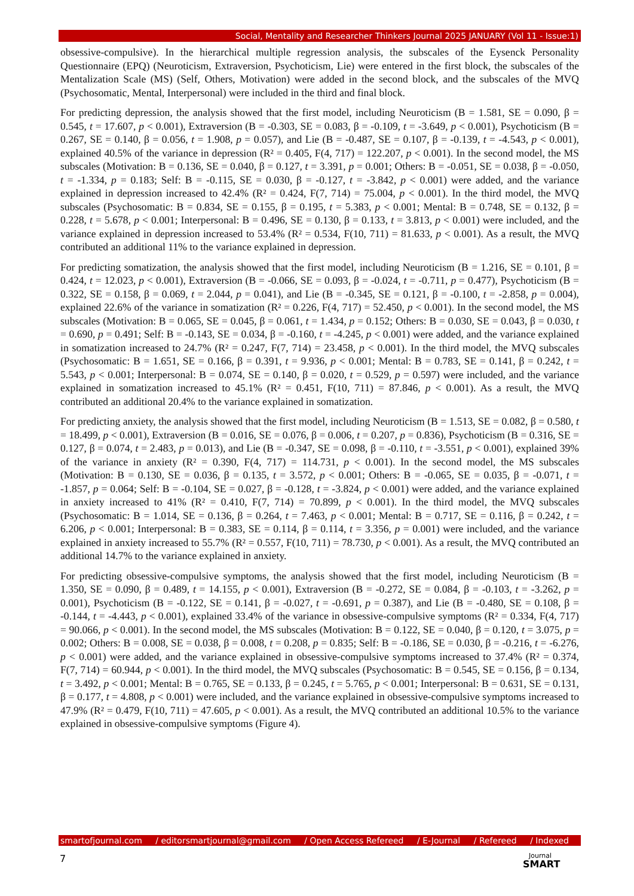Social, Mentality and Researcher Thinkers Journal 2025 JANUARY (Vol 11 - Issue:1)
obsessive-compulsive). In the hierarchical multiple regression analysis, the subscales of the Eysenck Personality Questionnaire (EPQ) (Neuroticism, Extraversion, Psychoticism, Lie) were entered in the first block, the subscales of the Mentalization Scale (MS) (Self, Others, Motivation) were added in the second block, and the subscales of the MVQ (Psychosomatic, Mental, Interpersonal) were included in the third and final block.
For predicting depression, the analysis showed that the first model, including Neuroticism (B = 1.581, SE = 0.090, β = 0.545, t = 17.607, p < 0.001), Extraversion (B = -0.303, SE = 0.083, β = -0.109, t = -3.649, p < 0.001), Psychoticism (B = 0.267, SE = 0.140, β = 0.056, t = 1.908, p = 0.057), and Lie (B = -0.487, SE = 0.107, β = -0.139, t = -4.543, p < 0.001), explained 40.5% of the variance in depression (R² = 0.405, F(4, 717) = 122.207, p < 0.001). In the second model, the MS subscales (Motivation: B = 0.136, SE = 0.040, β = 0.127, t = 3.391, p = 0.001; Others: B = -0.051, SE = 0.038, β = -0.050, t = -1.334, p = 0.183; Self: B = -0.115, SE = 0.030, β = -0.127, t = -3.842, p < 0.001) were added, and the variance explained in depression increased to 42.4% (R² = 0.424, F(7, 714) = 75.004, p < 0.001). In the third model, the MVQ subscales (Psychosomatic: B = 0.834, SE = 0.155, β = 0.195, t = 5.383, p < 0.001; Mental: B = 0.748, SE = 0.132, β = 0.228, t = 5.678, p < 0.001; Interpersonal: B = 0.496, SE = 0.130, β = 0.133, t = 3.813, p < 0.001) were included, and the variance explained in depression increased to 53.4% (R² = 0.534, F(10, 711) = 81.633, p < 0.001). As a result, the MVQ contributed an additional 11% to the variance explained in depression.
For predicting somatization, the analysis showed that the first model, including Neuroticism (B = 1.216, SE = 0.101, β = 0.424, t = 12.023, p < 0.001), Extraversion (B = -0.066, SE = 0.093, β = -0.024, t = -0.711, p = 0.477), Psychoticism (B = 0.322, SE = 0.158, β = 0.069, t = 2.044, p = 0.041), and Lie (B = -0.345, SE = 0.121, β = -0.100, t = -2.858, p = 0.004), explained 22.6% of the variance in somatization (R² = 0.226, F(4, 717) = 52.450, p < 0.001). In the second model, the MS subscales (Motivation: B = 0.065, SE = 0.045, β = 0.061, t = 1.434, p = 0.152; Others: B = 0.030, SE = 0.043, β = 0.030, t = 0.690, p = 0.491; Self: B = -0.143, SE = 0.034, β = -0.160, t = -4.245, p < 0.001) were added, and the variance explained in somatization increased to 24.7% (R² = 0.247, F(7, 714) = 23.458, p < 0.001). In the third model, the MVQ subscales (Psychosomatic: B = 1.651, SE = 0.166, β = 0.391, t = 9.936, p < 0.001; Mental: B = 0.783, SE = 0.141, β = 0.242, t = 5.543, p < 0.001; Interpersonal: B = 0.074, SE = 0.140, β = 0.020, t = 0.529, p = 0.597) were included, and the variance explained in somatization increased to 45.1% (R² = 0.451, F(10, 711) = 87.846, p < 0.001). As a result, the MVQ contributed an additional 20.4% to the variance explained in somatization.
For predicting anxiety, the analysis showed that the first model, including Neuroticism (B = 1.513, SE = 0.082, β = 0.580, t = 18.499, p < 0.001), Extraversion (B = 0.016, SE = 0.076, β = 0.006, t = 0.207, p = 0.836), Psychoticism (B = 0.316, SE = 0.127, β = 0.074, t = 2.483, p = 0.013), and Lie (B = -0.347, SE = 0.098, β = -0.110, t = -3.551, p < 0.001), explained 39% of the variance in anxiety (R² = 0.390, F(4, 717) = 114.731, p < 0.001). In the second model, the MS subscales (Motivation: B = 0.130, SE = 0.036, β = 0.135, t = 3.572, p < 0.001; Others: B = -0.065, SE = 0.035, β = -0.071, t = -1.857, p = 0.064; Self: B = -0.104, SE = 0.027, β = -0.128, t = -3.824, p < 0.001) were added, and the variance explained in anxiety increased to 41% (R² = 0.410, F(7, 714) = 70.899, p < 0.001). In the third model, the MVQ subscales (Psychosomatic: B = 1.014, SE = 0.136, β = 0.264, t = 7.463, p < 0.001; Mental: B = 0.717, SE = 0.116, β = 0.242, t = 6.206, p < 0.001; Interpersonal: B = 0.383, SE = 0.114, β = 0.114, t = 3.356, p = 0.001) were included, and the variance explained in anxiety increased to 55.7% (R² = 0.557, F(10, 711) = 78.730, p < 0.001). As a result, the MVQ contributed an additional 14.7% to the variance explained in anxiety.
For predicting obsessive-compulsive symptoms, the analysis showed that the first model, including Neuroticism (B = 1.350, SE = 0.090, β = 0.489, t = 14.155, p < 0.001), Extraversion (B = -0.272, SE = 0.084, β = -0.103, t = -3.262, p = 0.001), Psychoticism (B = -0.122, SE = 0.141, β = -0.027, t = -0.691, p = 0.387), and Lie (B = -0.480, SE = 0.108, β = -0.144, t = -4.443, p < 0.001), explained 33.4% of the variance in obsessive-compulsive symptoms (R² = 0.334, F(4, 717) = 90.066, p < 0.001). In the second model, the MS subscales (Motivation: B = 0.122, SE = 0.040, β = 0.120, t = 3.075, p = 0.002; Others: B = 0.008, SE = 0.038, β = 0.008, t = 0.208, p = 0.835; Self: B = -0.186, SE = 0.030, β = -0.216, t = -6.276, p < 0.001) were added, and the variance explained in obsessive-compulsive symptoms increased to 37.4% (R² = 0.374, F(7, 714) = 60.944, p < 0.001). In the third model, the MVQ subscales (Psychosomatic: B = 0.545, SE = 0.156, β = 0.134, t = 3.492, p < 0.001; Mental: B = 0.765, SE = 0.133, β = 0.245, t = 5.765, p < 0.001; Interpersonal: B = 0.631, SE = 0.131, β = 0.177, t = 4.808, p < 0.001) were included, and the variance explained in obsessive-compulsive symptoms increased to 47.9% (R² = 0.479, F(10, 711) = 47.605, p < 0.001). As a result, the MVQ contributed an additional 10.5% to the variance explained in obsessive-compulsive symptoms (Figure 4).
smartofjournal.com / editorsmartjournal@gmail.com / Open Access Refereed / E-Journal / Refereed / Indexed
7 Journal
SMART